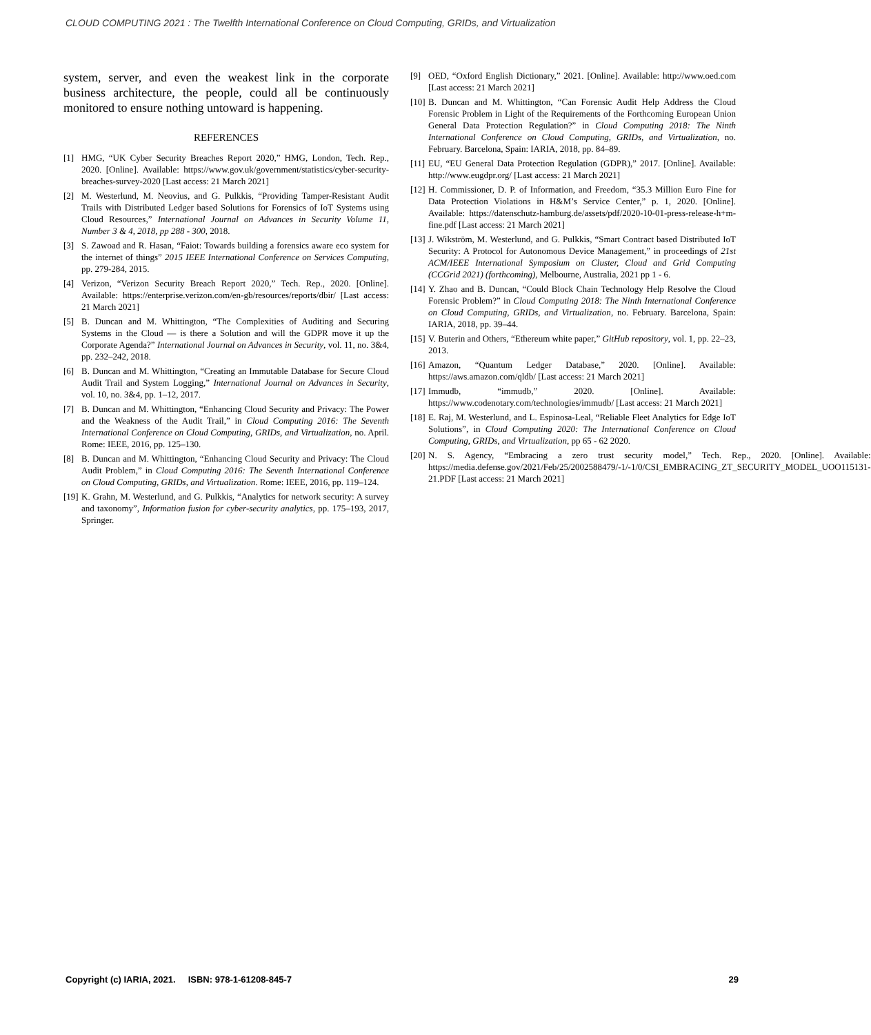CLOUD COMPUTING 2021 : The Twelfth International Conference on Cloud Computing, GRIDs, and Virtualization
system, server, and even the weakest link in the corporate business architecture, the people, could all be continuously monitored to ensure nothing untoward is happening.
REFERENCES
[1] HMG, “UK Cyber Security Breaches Report 2020,” HMG, London, Tech. Rep., 2020. [Online]. Available: https://www.gov.uk/government/statistics/cyber-security-breaches-survey-2020 [Last access: 21 March 2021]
[2] M. Westerlund, M. Neovius, and G. Pulkkis, “Providing Tamper-Resistant Audit Trails with Distributed Ledger based Solutions for Forensics of IoT Systems using Cloud Resources,” International Journal on Advances in Security Volume 11, Number 3 & 4, 2018, pp 288 - 300, 2018.
[3] S. Zawoad and R. Hasan, “Faiot: Towards building a forensics aware eco system for the internet of things” 2015 IEEE International Conference on Services Computing, pp. 279-284, 2015.
[4] Verizon, “Verizon Security Breach Report 2020,” Tech. Rep., 2020. [Online]. Available: https://enterprise.verizon.com/en-gb/resources/reports/dbir/ [Last access: 21 March 2021]
[5] B. Duncan and M. Whittington, “The Complexities of Auditing and Securing Systems in the Cloud — is there a Solution and will the GDPR move it up the Corporate Agenda?” International Journal on Advances in Security, vol. 11, no. 3&4, pp. 232–242, 2018.
[6] B. Duncan and M. Whittington, “Creating an Immutable Database for Secure Cloud Audit Trail and System Logging,” International Journal on Advances in Security, vol. 10, no. 3&4, pp. 1–12, 2017.
[7] B. Duncan and M. Whittington, “Enhancing Cloud Security and Privacy: The Power and the Weakness of the Audit Trail,” in Cloud Computing 2016: The Seventh International Conference on Cloud Computing, GRIDs, and Virtualization, no. April. Rome: IEEE, 2016, pp. 125–130.
[8] B. Duncan and M. Whittington, “Enhancing Cloud Security and Privacy: The Cloud Audit Problem,” in Cloud Computing 2016: The Seventh International Conference on Cloud Computing, GRIDs, and Virtualization. Rome: IEEE, 2016, pp. 119–124.
[19] K. Grahn, M. Westerlund, and G. Pulkkis, “Analytics for network security: A survey and taxonomy”, Information fusion for cyber-security analytics, pp. 175–193, 2017, Springer.
[9] OED, “Oxford English Dictionary,” 2021. [Online]. Available: http://www.oed.com [Last access: 21 March 2021]
[10] B. Duncan and M. Whittington, “Can Forensic Audit Help Address the Cloud Forensic Problem in Light of the Requirements of the Forthcoming European Union General Data Protection Regulation?” in Cloud Computing 2018: The Ninth International Conference on Cloud Computing, GRIDs, and Virtualization, no. February. Barcelona, Spain: IARIA, 2018, pp. 84–89.
[11] EU, “EU General Data Protection Regulation (GDPR),” 2017. [Online]. Available: http://www.eugdpr.org/ [Last access: 21 March 2021]
[12] H. Commissioner, D. P. of Information, and Freedom, “35.3 Million Euro Fine for Data Protection Violations in H&M’s Service Center,” p. 1, 2020. [Online]. Available: https://datenschutz-hamburg.de/assets/pdf/2020-10-01-press-release-h+m-fine.pdf [Last access: 21 March 2021]
[13] J. Wikström, M. Westerlund, and G. Pulkkis, “Smart Contract based Distributed IoT Security: A Protocol for Autonomous Device Management,” in proceedings of 21st ACM/IEEE International Symposium on Cluster, Cloud and Grid Computing (CCGrid 2021) (forthcoming), Melbourne, Australia, 2021 pp 1 - 6.
[14] Y. Zhao and B. Duncan, “Could Block Chain Technology Help Resolve the Cloud Forensic Problem?” in Cloud Computing 2018: The Ninth International Conference on Cloud Computing, GRIDs, and Virtualization, no. February. Barcelona, Spain: IARIA, 2018, pp. 39–44.
[15] V. Buterin and Others, “Ethereum white paper,” GitHub repository, vol. 1, pp. 22–23, 2013.
[16] Amazon, “Quantum Ledger Database,” 2020. [Online]. Available: https://aws.amazon.com/qldb/ [Last access: 21 March 2021]
[17] Immudb, “immudb,” 2020. [Online]. Available: https://www.codenotary.com/technologies/immudb/ [Last access: 21 March 2021]
[18] E. Raj, M. Westerlund, and L. Espinosa-Leal, “Reliable Fleet Analytics for Edge IoT Solutions”, in Cloud Computing 2020: The International Conference on Cloud Computing, GRIDs, and Virtualization, pp 65 - 62 2020.
[20] N. S. Agency, “Embracing a zero trust security model,” Tech. Rep., 2020. [Online]. Available: https://media.defense.gov/2021/Feb/25/2002588479/-1/-1/0/CSI_EMBRACING_ZT_SECURITY_MODEL_UOO115131-21.PDF [Last access: 21 March 2021]
Copyright (c) IARIA, 2021. ISBN: 978-1-61208-845-7 29